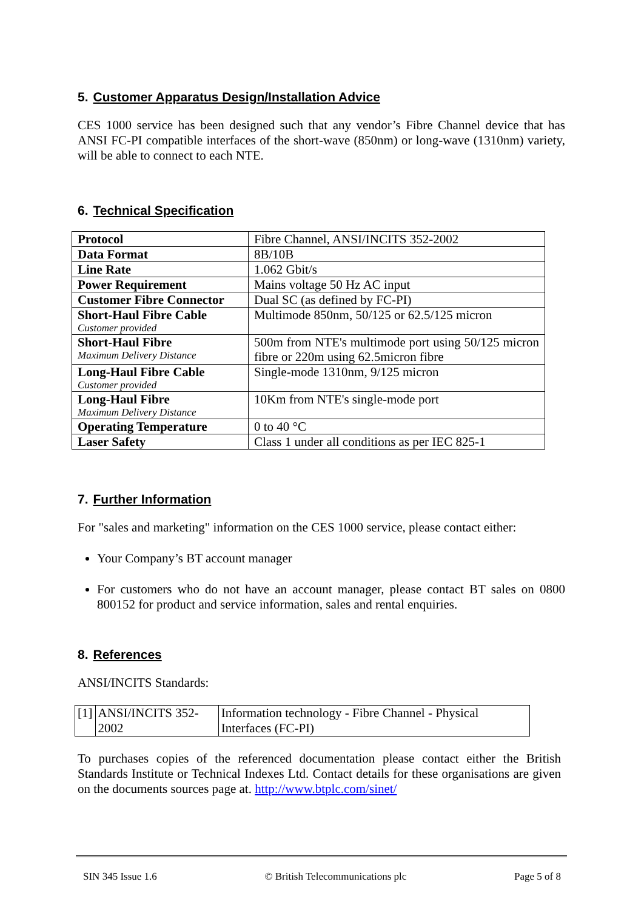5. Customer Apparatus Design/Installation Advice
CES 1000 service has been designed such that any vendor’s Fibre Channel device that has ANSI FC-PI compatible interfaces of the short-wave (850nm) or long-wave (1310nm) variety, will be able to connect to each NTE.
6. Technical Specification
| Protocol | Fibre Channel, ANSI/INCITS 352-2002 |
| Data Format | 8B/10B |
| Line Rate | 1.062 Gbit/s |
| Power Requirement | Mains voltage 50 Hz AC input |
| Customer Fibre Connector | Dual SC (as defined by FC-PI) |
| Short-Haul Fibre Cable Customer provided | Multimode 850nm, 50/125 or 62.5/125 micron |
| Short-Haul Fibre Maximum Delivery Distance | 500m from NTE's multimode port using 50/125 micron fibre or 220m using 62.5micron fibre |
| Long-Haul Fibre Cable Customer provided | Single-mode 1310nm, 9/125 micron |
| Long-Haul Fibre Maximum Delivery Distance | 10Km from NTE's single-mode port |
| Operating Temperature | 0 to 40 °C |
| Laser Safety | Class 1 under all conditions as per IEC 825-1 |
7. Further Information
For "sales and marketing" information on the CES 1000 service, please contact either:
Your Company’s BT account manager
For customers who do not have an account manager, please contact BT sales on 0800 800152 for product and service information, sales and rental enquiries.
8. References
ANSI/INCITS Standards:
| [1] | ANSI/INCITS 352-2002 | Information technology - Fibre Channel - Physical Interfaces (FC-PI) |
To purchases copies of the referenced documentation please contact either the British Standards Institute or Technical Indexes Ltd. Contact details for these organisations are given on the documents sources page at. http://www.btplc.com/sinet/
SIN 345 Issue 1.6 © British Telecommunications plc Page 5 of 8